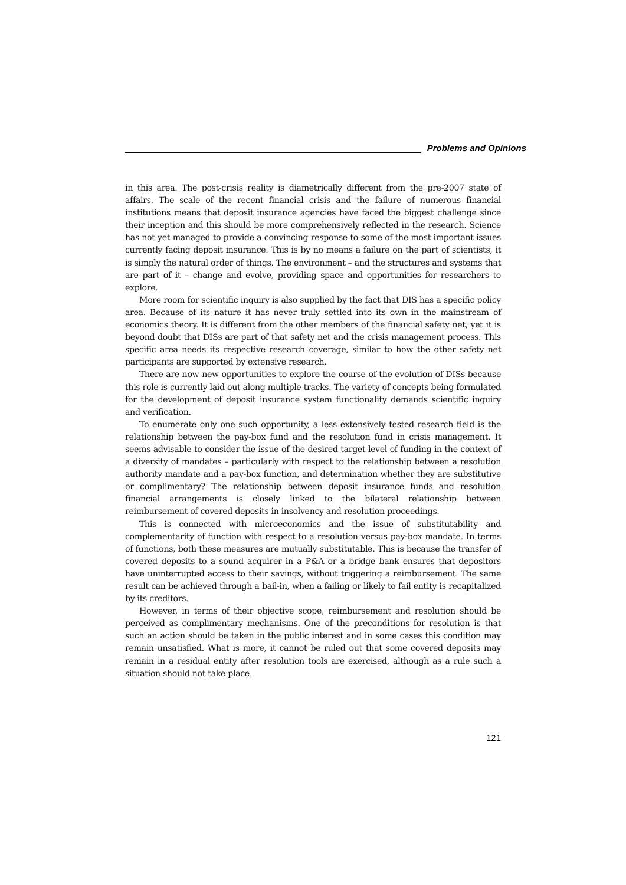Problems and Opinions
in this area. The post-crisis reality is diametrically different from the pre-2007 state of affairs. The scale of the recent financial crisis and the failure of numerous financial institutions means that deposit insurance agencies have faced the biggest challenge since their inception and this should be more comprehensively reflected in the research. Science has not yet managed to provide a convincing response to some of the most important issues currently facing deposit insurance. This is by no means a failure on the part of scientists, it is simply the natural order of things. The environment – and the structures and systems that are part of it – change and evolve, providing space and opportunities for researchers to explore.
More room for scientific inquiry is also supplied by the fact that DIS has a specific policy area. Because of its nature it has never truly settled into its own in the mainstream of economics theory. It is different from the other members of the financial safety net, yet it is beyond doubt that DISs are part of that safety net and the crisis management process. This specific area needs its respective research coverage, similar to how the other safety net participants are supported by extensive research.
There are now new opportunities to explore the course of the evolution of DISs because this role is currently laid out along multiple tracks. The variety of concepts being formulated for the development of deposit insurance system functionality demands scientific inquiry and verification.
To enumerate only one such opportunity, a less extensively tested research field is the relationship between the pay-box fund and the resolution fund in crisis management. It seems advisable to consider the issue of the desired target level of funding in the context of a diversity of mandates – particularly with respect to the relationship between a resolution authority mandate and a pay-box function, and determination whether they are substitutive or complimentary? The relationship between deposit insurance funds and resolution financial arrangements is closely linked to the bilateral relationship between reimbursement of covered deposits in insolvency and resolution proceedings.
This is connected with microeconomics and the issue of substitutability and complementarity of function with respect to a resolution versus pay-box mandate. In terms of functions, both these measures are mutually substitutable. This is because the transfer of covered deposits to a sound acquirer in a P&A or a bridge bank ensures that depositors have uninterrupted access to their savings, without triggering a reimbursement. The same result can be achieved through a bail-in, when a failing or likely to fail entity is recapitalized by its creditors.
However, in terms of their objective scope, reimbursement and resolution should be perceived as complimentary mechanisms. One of the preconditions for resolution is that such an action should be taken in the public interest and in some cases this condition may remain unsatisfied. What is more, it cannot be ruled out that some covered deposits may remain in a residual entity after resolution tools are exercised, although as a rule such a situation should not take place.
121